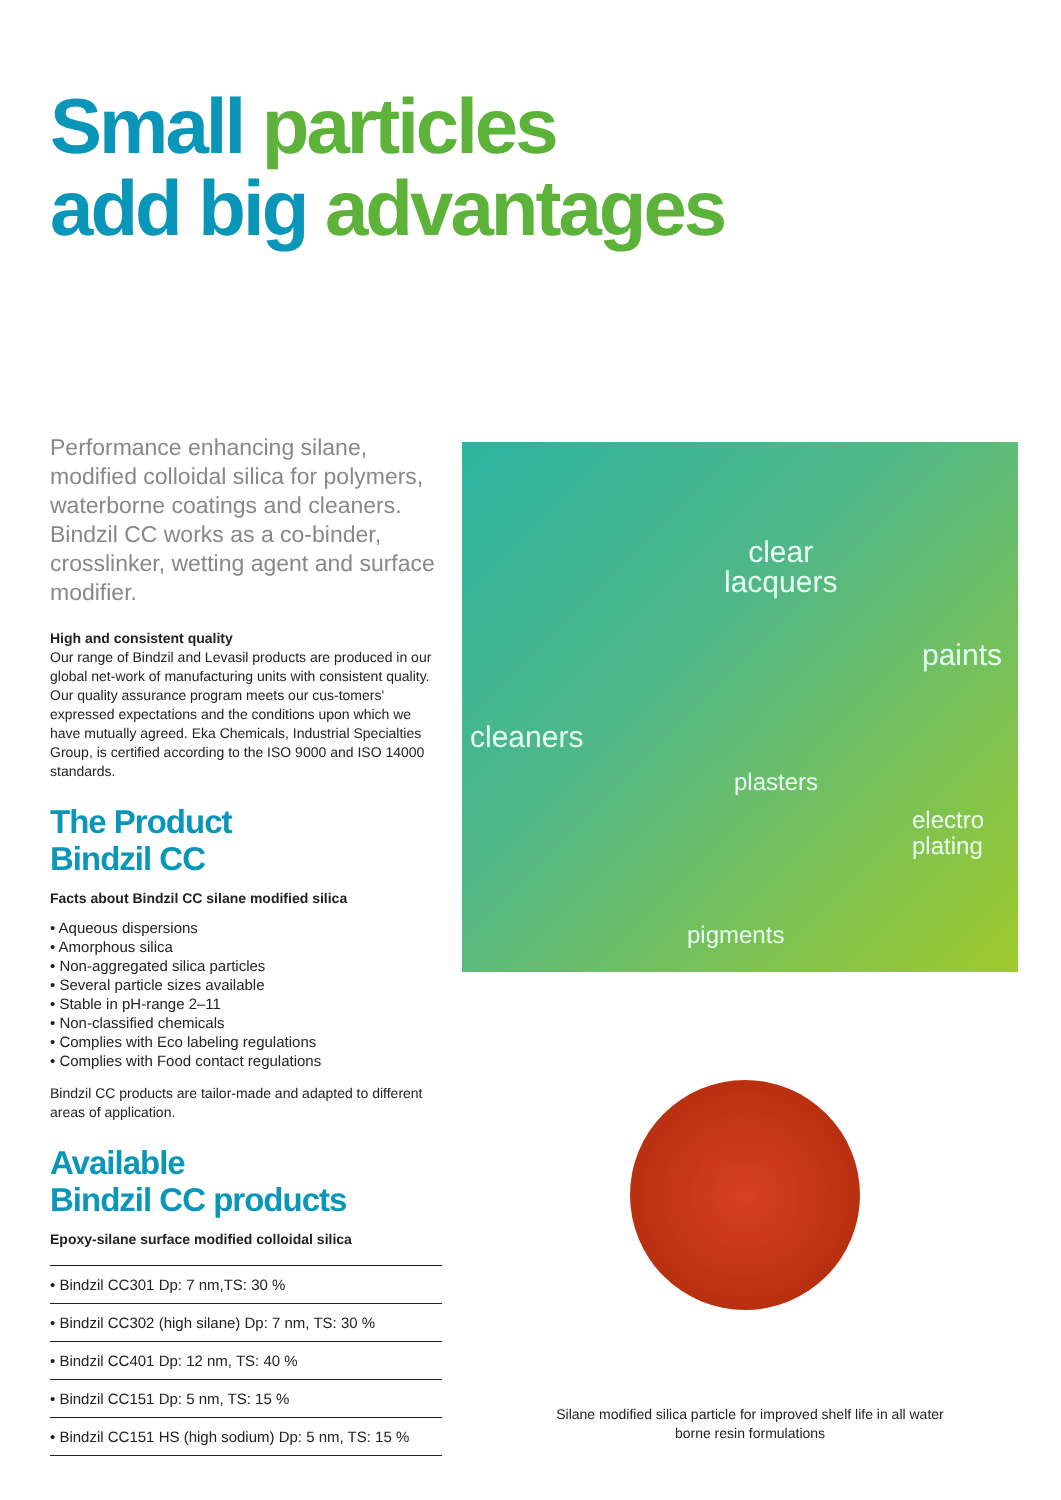Small particles
add big advantages
Performance enhancing silane, modified colloidal silica for polymers, waterborne coatings and cleaners. Bindzil CC works as a co-binder, crosslinker, wetting agent and surface modifier.
High and consistent quality
Our range of Bindzil and Levasil products are produced in our global net-work of manufacturing units with consistent quality. Our quality assurance program meets our cus-tomers' expressed expectations and the conditions upon which we have mutually agreed. Eka Chemicals, Industrial Specialties Group, is certified according to the ISO 9000 and ISO 14000 standards.
The Product
Bindzil CC
Facts about Bindzil CC silane modified silica
• Aqueous dispersions
• Amorphous silica
• Non-aggregated silica particles
• Several particle sizes available
• Stable in pH-range 2–11
• Non-classified chemicals
• Complies with Eco labeling regulations
• Complies with Food contact regulations
Bindzil CC products are tailor-made and adapted to different areas of application.
Available
Bindzil CC products
Epoxy-silane surface modified colloidal silica
• Bindzil CC301 Dp: 7 nm,TS: 30 %
• Bindzil CC302 (high silane) Dp: 7 nm, TS: 30 %
• Bindzil CC401 Dp: 12 nm, TS: 40 %
• Bindzil CC151 Dp: 5 nm, TS: 15 %
• Bindzil CC151 HS (high sodium) Dp: 5 nm, TS: 15 %
clear
lacquers
paints
cleaners
plasters
electro
plating
pigments
Silane modified silica particle for improved shelf life in all water borne resin formulations